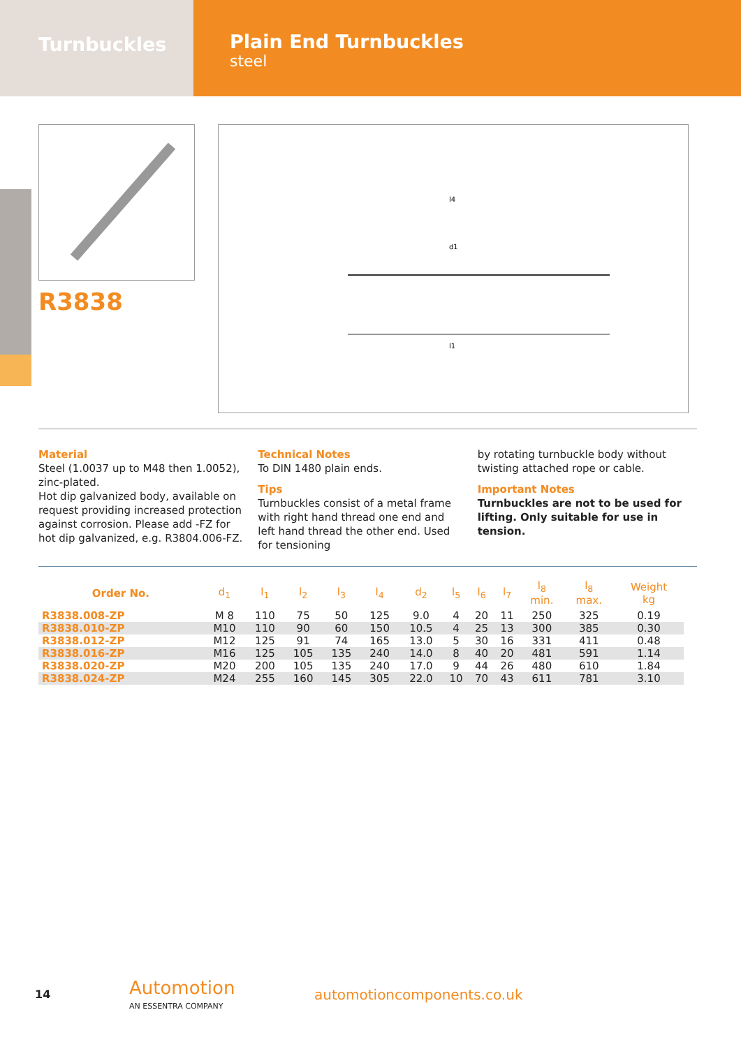Turnbuckles
Plain End Turnbuckles
steel
R3838
l1
d1
l4
Material
Steel (1.0037 up to M48 then 1.0052), zinc-plated.
Hot dip galvanized body, available on request providing increased protection against corrosion. Please add -FZ for hot dip galvanized, e.g. R3804.006-FZ.
Technical Notes
To DIN 1480 plain ends.
Tips
Turnbuckles consist of a metal frame with right hand thread one end and left hand thread the other end. Used for tensioning
by rotating turnbuckle body without twisting attached rope or cable.
Important Notes
Turnbuckles are not to be used for lifting. Only suitable for use in tension.
| Order No. | d<sub>1</sub> | l<sub>1</sub> | l<sub>2</sub> | l<sub>3</sub> | l<sub>4</sub> | d<sub>2</sub> | l<sub>5</sub> | l<sub>6</sub> | l<sub>7</sub> | l<sub>8</sub> min. | l<sub>8</sub> max. | Weight kg |
| --- | --- | --- | --- | --- | --- | --- | --- | --- | --- | --- | --- | --- |
| R3838.008-ZP | M 8 | 110 | 75 | 50 | 125 | 9.0 | 4 | 20 | 11 | 250 | 325 | 0.19 |
| R3838.010-ZP | M10 | 110 | 90 | 60 | 150 | 10.5 | 4 | 25 | 13 | 300 | 385 | 0.30 |
| R3838.012-ZP | M12 | 125 | 91 | 74 | 165 | 13.0 | 5 | 30 | 16 | 331 | 411 | 0.48 |
| R3838.016-ZP | M16 | 125 | 105 | 135 | 240 | 14.0 | 8 | 40 | 20 | 481 | 591 | 1.14 |
| R3838.020-ZP | M20 | 200 | 105 | 135 | 240 | 17.0 | 9 | 44 | 26 | 480 | 610 | 1.84 |
| R3838.024-ZP | M24 | 255 | 160 | 145 | 305 | 22.0 | 10 | 70 | 43 | 611 | 781 | 3.10 |
14
Automotion
AN ESSENTRA COMPANY
automotioncomponents.co.uk